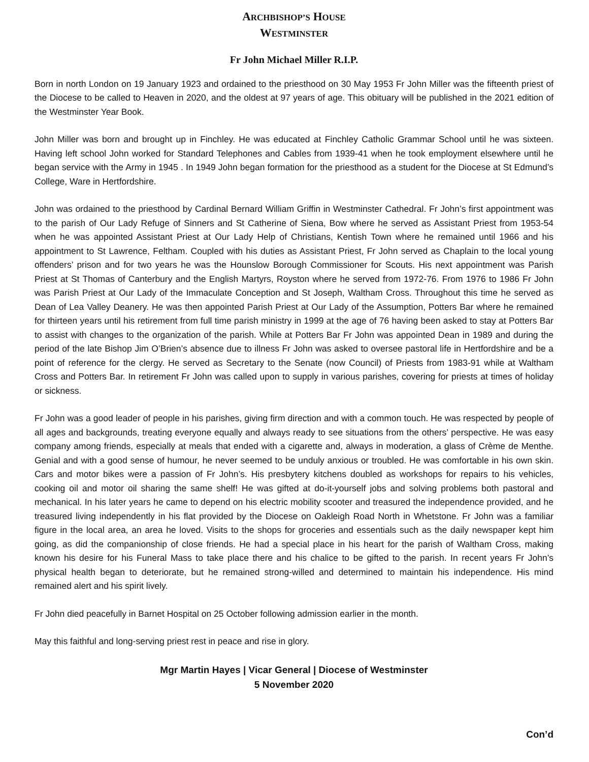ARCHBISHOP’S HOUSE
WESTMINSTER
Fr John Michael Miller R.I.P.
Born in north London on 19 January 1923 and ordained to the priesthood on 30 May 1953 Fr John Miller was the fifteenth priest of the Diocese to be called to Heaven in 2020, and the oldest at 97 years of age. This obituary will be published in the 2021 edition of the Westminster Year Book.
John Miller was born and brought up in Finchley. He was educated at Finchley Catholic Grammar School until he was sixteen. Having left school John worked for Standard Telephones and Cables from 1939-41 when he took employment elsewhere until he began service with the Army in 1945 . In 1949 John began formation for the priesthood as a student for the Diocese at St Edmund’s College, Ware in Hertfordshire.
John was ordained to the priesthood by Cardinal Bernard William Griffin in Westminster Cathedral. Fr John’s first appointment was to the parish of Our Lady Refuge of Sinners and St Catherine of Siena, Bow where he served as Assistant Priest from 1953-54 when he was appointed Assistant Priest at Our Lady Help of Christians, Kentish Town where he remained until 1966 and his appointment to St Lawrence, Feltham. Coupled with his duties as Assistant Priest, Fr John served as Chaplain to the local young offenders’ prison and for two years he was the Hounslow Borough Commissioner for Scouts. His next appointment was Parish Priest at St Thomas of Canterbury and the English Martyrs, Royston where he served from 1972-76. From 1976 to 1986 Fr John was Parish Priest at Our Lady of the Immaculate Conception and St Joseph, Waltham Cross. Throughout this time he served as Dean of Lea Valley Deanery. He was then appointed Parish Priest at Our Lady of the Assumption, Potters Bar where he remained for thirteen years until his retirement from full time parish ministry in 1999 at the age of 76 having been asked to stay at Potters Bar to assist with changes to the organization of the parish. While at Potters Bar Fr John was appointed Dean in 1989 and during the period of the late Bishop Jim O’Brien’s absence due to illness Fr John was asked to oversee pastoral life in Hertfordshire and be a point of reference for the clergy. He served as Secretary to the Senate (now Council) of Priests from 1983-91 while at Waltham Cross and Potters Bar. In retirement Fr John was called upon to supply in various parishes, covering for priests at times of holiday or sickness.
Fr John was a good leader of people in his parishes, giving firm direction and with a common touch. He was respected by people of all ages and backgrounds, treating everyone equally and always ready to see situations from the others’ perspective. He was easy company among friends, especially at meals that ended with a cigarette and, always in moderation, a glass of Crème de Menthe. Genial and with a good sense of humour, he never seemed to be unduly anxious or troubled. He was comfortable in his own skin. Cars and motor bikes were a passion of Fr John’s. His presbytery kitchens doubled as workshops for repairs to his vehicles, cooking oil and motor oil sharing the same shelf! He was gifted at do-it-yourself jobs and solving problems both pastoral and mechanical. In his later years he came to depend on his electric mobility scooter and treasured the independence provided, and he treasured living independently in his flat provided by the Diocese on Oakleigh Road North in Whetstone. Fr John was a familiar figure in the local area, an area he loved. Visits to the shops for groceries and essentials such as the daily newspaper kept him going, as did the companionship of close friends. He had a special place in his heart for the parish of Waltham Cross, making known his desire for his Funeral Mass to take place there and his chalice to be gifted to the parish. In recent years Fr John’s physical health began to deteriorate, but he remained strong-willed and determined to maintain his independence. His mind remained alert and his spirit lively.
Fr John died peacefully in Barnet Hospital on 25 October following admission earlier in the month.
May this faithful and long-serving priest rest in peace and rise in glory.
Mgr Martin Hayes | Vicar General | Diocese of Westminster
5 November 2020
Con’d